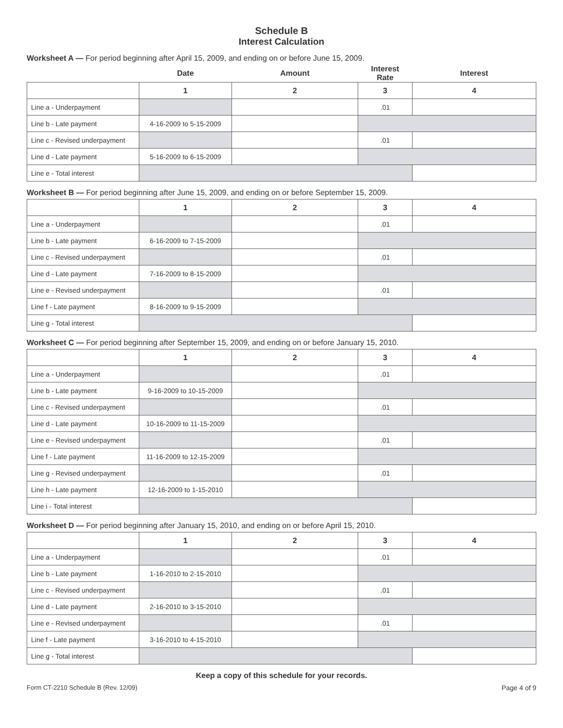Schedule B
Interest Calculation
Worksheet A — For period beginning after April 15, 2009, and ending on or before June 15, 2009.
| | Date | Amount | Interest Rate | Interest |
| | 1 | 2 | 3 | 4 |
| Line a - Underpayment | | | .01 | |
| Line b - Late payment | 4-16-2009 to 5-15-2009 | | | |
| Line c - Revised underpayment | | | .01 | |
| Line d - Late payment | 5-16-2009 to 6-15-2009 | | | |
| Line e - Total interest | | | | |
Worksheet B — For period beginning after June 15, 2009, and ending on or before September 15, 2009.
| | 1 | 2 | 3 | 4 |
| --- | --- | --- | --- | --- |
| Line a - Underpayment | | | .01 | |
| Line b - Late payment | 6-16-2009 to 7-15-2009 | | | |
| Line c - Revised underpayment | | | .01 | |
| Line d - Late payment | 7-16-2009 to 8-15-2009 | | | |
| Line e - Revised underpayment | | | .01 | |
| Line f - Late payment | 8-16-2009 to 9-15-2009 | | | |
| Line g - Total interest | | | | |
Worksheet C — For period beginning after September 15, 2009, and ending on or before January 15, 2010.
| | 1 | 2 | 3 | 4 |
| --- | --- | --- | --- | --- |
| Line a - Underpayment | | | .01 | |
| Line b - Late payment | 9-16-2009 to 10-15-2009 | | | |
| Line c - Revised underpayment | | | .01 | |
| Line d - Late payment | 10-16-2009 to 11-15-2009 | | | |
| Line e - Revised underpayment | | | .01 | |
| Line f - Late payment | 11-16-2009 to 12-15-2009 | | | |
| Line g - Revised underpayment | | | .01 | |
| Line h - Late payment | 12-16-2009 to 1-15-2010 | | | |
| Line i - Total interest | | | | |
Worksheet D — For period beginning after January 15, 2010, and ending on or before April 15, 2010.
| | 1 | 2 | 3 | 4 |
| --- | --- | --- | --- | --- |
| Line a - Underpayment | | | .01 | |
| Line b - Late payment | 1-16-2010 to 2-15-2010 | | | |
| Line c - Revised underpayment | | | .01 | |
| Line d - Late payment | 2-16-2010 to 3-15-2010 | | | |
| Line e - Revised underpayment | | | .01 | |
| Line f - Late payment | 3-16-2010 to 4-15-2010 | | | |
| Line g - Total interest | | | | |
Keep a copy of this schedule for your records.
Form CT-2210 Schedule B (Rev. 12/09) Page 4 of 9